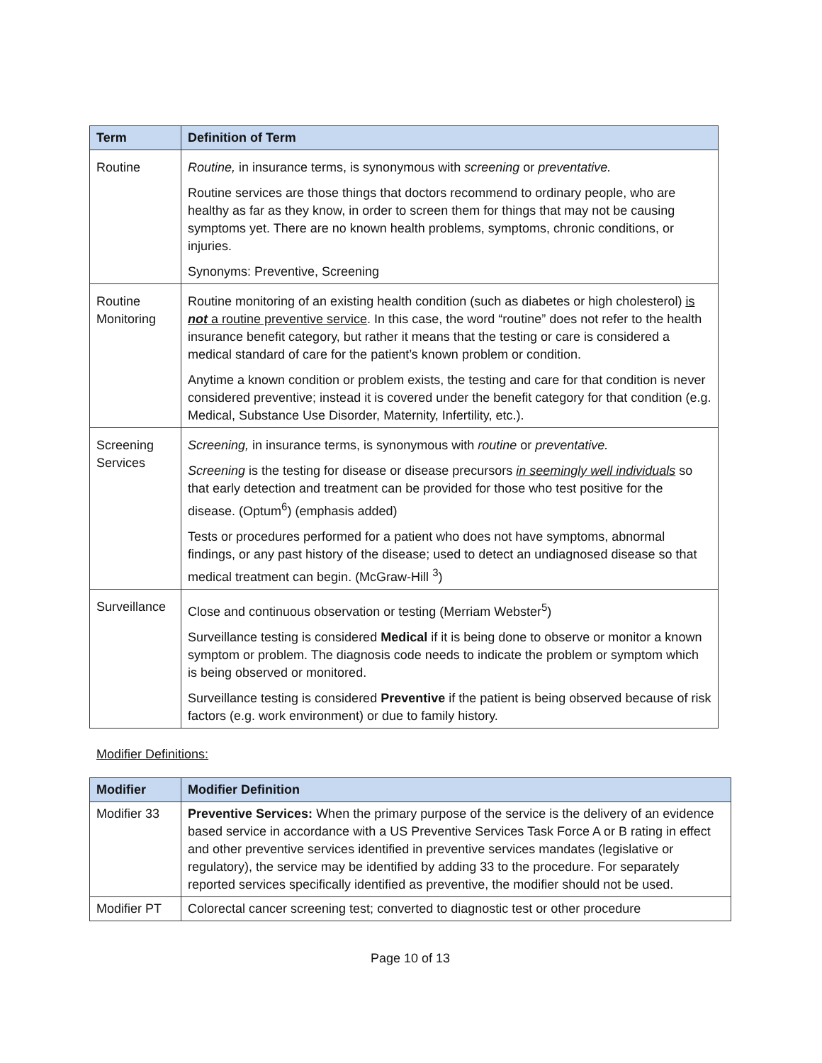| Term | Definition of Term |
| --- | --- |
| Routine | Routine, in insurance terms, is synonymous with screening or preventative. Routine services are those things that doctors recommend to ordinary people, who are healthy as far as they know, in order to screen them for things that may not be causing symptoms yet. There are no known health problems, symptoms, chronic conditions, or injuries. Synonyms: Preventive, Screening |
| Routine Monitoring | Routine monitoring of an existing health condition (such as diabetes or high cholesterol) is not a routine preventive service . In this case, the word “routine” does not refer to the health insurance benefit category, but rather it means that the testing or care is considered a medical standard of care for the patient’s known problem or condition. Anytime a known condition or problem exists, the testing and care for that condition is never considered preventive; instead it is covered under the benefit category for that condition (e.g. Medical, Substance Use Disorder, Maternity, Infertility, etc.). |
| Screening Services | Screening, in insurance terms, is synonymous with routine or preventative. Screening is the testing for disease or disease precursors in seemingly well individuals so that early detection and treatment can be provided for those who test positive for the disease. (Optum<sup>6</sup>) (emphasis added) Tests or procedures performed for a patient who does not have symptoms, abnormal findings, or any past history of the disease; used to detect an undiagnosed disease so that medical treatment can begin. (McGraw-Hill <sup>3</sup>) |
| Surveillance | Close and continuous observation or testing (Merriam Webster<sup>5</sup>) Surveillance testing is considered Medical if it is being done to observe or monitor a known symptom or problem. The diagnosis code needs to indicate the problem or symptom which is being observed or monitored. Surveillance testing is considered Preventive if the patient is being observed because of risk factors (e.g. work environment) or due to family history. |
Modifier Definitions:
| Modifier | Modifier Definition |
| --- | --- |
| Modifier 33 | Preventive Services: When the primary purpose of the service is the delivery of an evidence based service in accordance with a US Preventive Services Task Force A or B rating in effect and other preventive services identified in preventive services mandates (legislative or regulatory), the service may be identified by adding 33 to the procedure. For separately reported services specifically identified as preventive, the modifier should not be used. |
| Modifier PT | Colorectal cancer screening test; converted to diagnostic test or other procedure |
Page 10 of 13